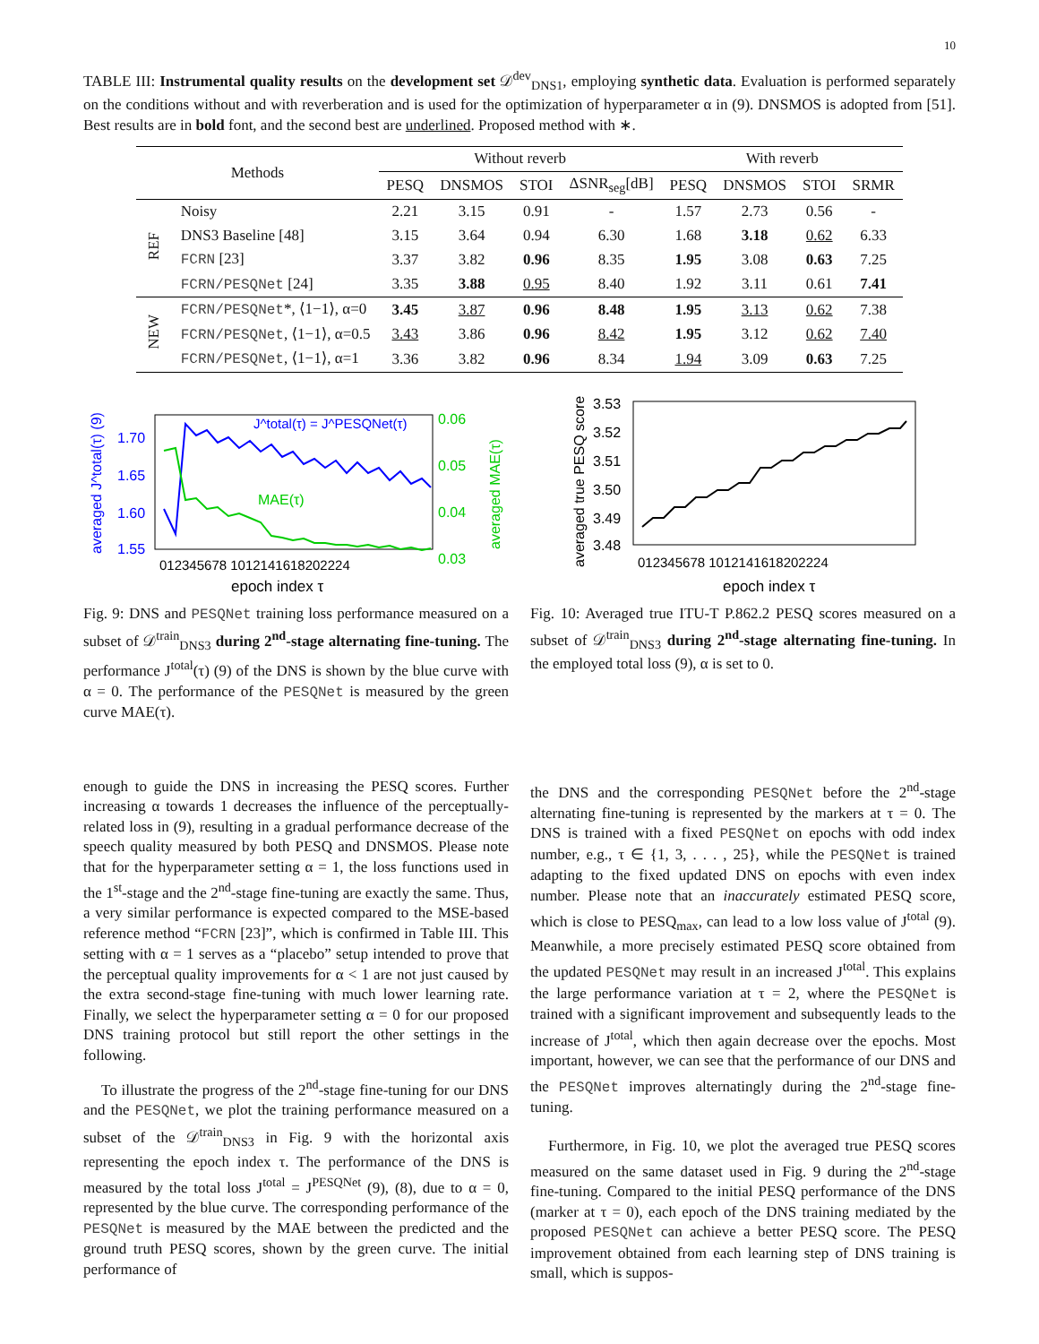10
TABLE III: Instrumental quality results on the development set 𝒟<sup>dev</sup><sub>DNS1</sub>, employing synthetic data. Evaluation is performed separately on the conditions without and with reverberation and is used for the optimization of hyperparameter α in (9). DNSMOS is adopted from [51]. Best results are in bold font, and the second best are underlined. Proposed method with ∗.
| Methods | | Without reverb | | | | With reverb | | | |
| --- | --- | --- | --- | --- | --- | --- | --- | --- | --- |
| | | PESQ | DNSMOS | STOI | ΔSNR<sub>seg</sub>[dB] | PESQ | DNSMOS | STOI | SRMR |
| REF | Noisy | 2.21 | 3.15 | 0.91 | - | 1.57 | 2.73 | 0.56 | - |
| | DNS3 Baseline [48] | 3.15 | 3.64 | 0.94 | 6.30 | 1.68 | 3.18 | 0.62 | 6.33 |
| | FCRN [23] | 3.37 | 3.82 | 0.96 | 8.35 | 1.95 | 3.08 | 0.63 | 7.25 |
| | FCRN/PESQNet [24] | 3.35 | 3.88 | 0.95 | 8.40 | 1.92 | 3.11 | 0.61 | 7.41 |
| NEW | FCRN/PESQNet *, ⟨1−1⟩, α=0 | 3.45 | 3.87 | 0.96 | 8.48 | 1.95 | 3.13 | 0.62 | 7.38 |
| | FCRN/PESQNet , ⟨1−1⟩, α=0.5 | 3.43 | 3.86 | 0.96 | 8.42 | 1.95 | 3.12 | 0.62 | 7.40 |
| | FCRN/PESQNet , ⟨1−1⟩, α=1 | 3.36 | 3.82 | 0.96 | 8.34 | 1.94 | 3.09 | 0.63 | 7.25 |
averaged J^total(τ) (9)
1.70
1.65
1.60
1.55
0.06
0.05
0.04
0.03
averaged MAE(τ)
J^total(τ) = J^PESQNet(τ)
MAE(τ)
012345678 1012141618202224
epoch index τ
Fig. 9: DNS and PESQNet training loss performance measured on a subset of 𝒟<sup>train</sup><sub>DNS3</sub> during 2<sup>nd</sup>-stage alternating fine-tuning. The performance J<sup>total</sup>(τ) (9) of the DNS is shown by the blue curve with α = 0. The performance of the PESQNet is measured by the green curve MAE(τ).
averaged true PESQ score
3.53
3.52
3.51
3.50
3.49
3.48
012345678 1012141618202224
epoch index τ
Fig. 10: Averaged true ITU-T P.862.2 PESQ scores measured on a subset of 𝒟<sup>train</sup><sub>DNS3</sub> during 2<sup>nd</sup>-stage alternating fine-tuning. In the employed total loss (9), α is set to 0.
enough to guide the DNS in increasing the PESQ scores. Further increasing α towards 1 decreases the influence of the perceptually-related loss in (9), resulting in a gradual performance decrease of the speech quality measured by both PESQ and DNSMOS. Please note that for the hyperparameter setting α = 1, the loss functions used in the 1<sup>st</sup>-stage and the 2<sup>nd</sup>-stage fine-tuning are exactly the same. Thus, a very similar performance is expected compared to the MSE-based reference method “FCRN [23]”, which is confirmed in Table III. This setting with α = 1 serves as a “placebo” setup intended to prove that the perceptual quality improvements for α < 1 are not just caused by the extra second-stage fine-tuning with much lower learning rate. Finally, we select the hyperparameter setting α = 0 for our proposed DNS training protocol but still report the other settings in the following.
To illustrate the progress of the 2<sup>nd</sup>-stage fine-tuning for our DNS and the PESQNet, we plot the training performance measured on a subset of the 𝒟<sup>train</sup><sub>DNS3</sub> in Fig. 9 with the horizontal axis representing the epoch index τ. The performance of the DNS is measured by the total loss J<sup>total</sup> = J<sup>PESQNet</sup> (9), (8), due to α = 0, represented by the blue curve. The corresponding performance of the PESQNet is measured by the MAE between the predicted and the ground truth PESQ scores, shown by the green curve. The initial performance of
the DNS and the corresponding PESQNet before the 2<sup>nd</sup>-stage alternating fine-tuning is represented by the markers at τ = 0. The DNS is trained with a fixed PESQNet on epochs with odd index number, e.g., τ ∈ {1, 3, . . . , 25}, while the PESQNet is trained adapting to the fixed updated DNS on epochs with even index number. Please note that an inaccurately estimated PESQ score, which is close to PESQ<sub>max</sub>, can lead to a low loss value of J<sup>total</sup> (9). Meanwhile, a more precisely estimated PESQ score obtained from the updated PESQNet may result in an increased J<sup>total</sup>. This explains the large performance variation at τ = 2, where the PESQNet is trained with a significant improvement and subsequently leads to the increase of J<sup>total</sup>, which then again decrease over the epochs. Most important, however, we can see that the performance of our DNS and the PESQNet improves alternatingly during the 2<sup>nd</sup>-stage fine-tuning.
Furthermore, in Fig. 10, we plot the averaged true PESQ scores measured on the same dataset used in Fig. 9 during the 2<sup>nd</sup>-stage fine-tuning. Compared to the initial PESQ performance of the DNS (marker at τ = 0), each epoch of the DNS training mediated by the proposed PESQNet can achieve a better PESQ score. The PESQ improvement obtained from each learning step of DNS training is small, which is suppos-